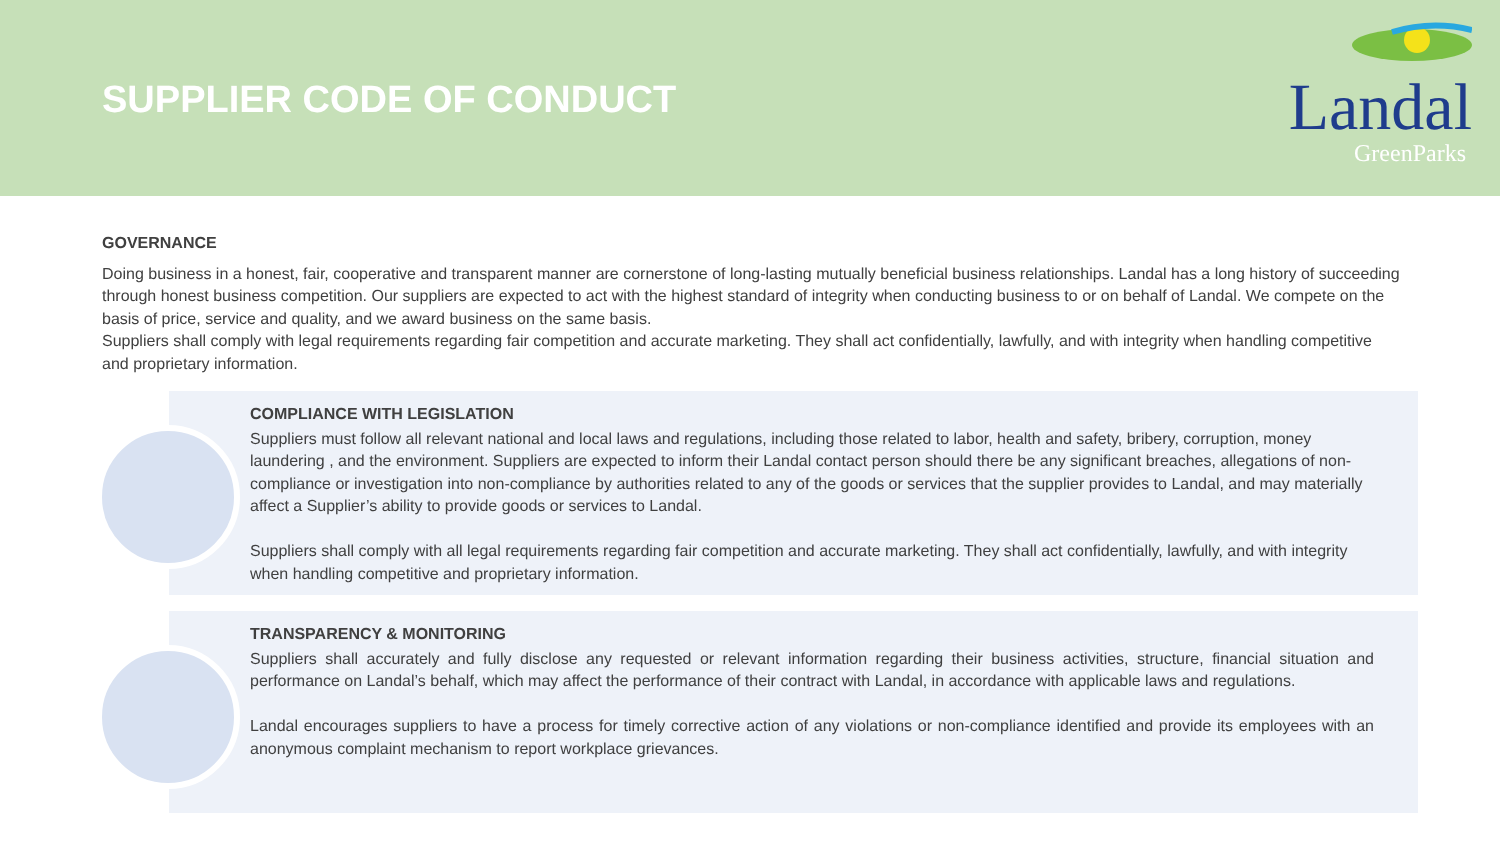SUPPLIER CODE OF CONDUCT
Landal
GreenParks
GOVERNANCE
Doing business in a honest, fair, cooperative and transparent manner are cornerstone of long-lasting mutually beneficial business relationships. Landal has a long history of succeeding through honest business competition. Our suppliers are expected to act with the highest standard of integrity when conducting business to or on behalf of Landal. We compete on the basis of price, service and quality, and we award business on the same basis.
Suppliers shall comply with legal requirements regarding fair competition and accurate marketing. They shall act confidentially, lawfully, and with integrity when handling competitive and proprietary information.
COMPLIANCE WITH LEGISLATION
Suppliers must follow all relevant national and local laws and regulations, including those related to labor, health and safety, bribery, corruption, money laundering , and the environment. Suppliers are expected to inform their Landal contact person should there be any significant breaches, allegations of non-compliance or investigation into non-compliance by authorities related to any of the goods or services that the supplier provides to Landal, and may materially affect a Supplier’s ability to provide goods or services to Landal.
Suppliers shall comply with all legal requirements regarding fair competition and accurate marketing. They shall act confidentially, lawfully, and with integrity when handling competitive and proprietary information.
TRANSPARENCY & MONITORING
Suppliers shall accurately and fully disclose any requested or relevant information regarding their business activities, structure, financial situation and performance on Landal’s behalf, which may affect the performance of their contract with Landal, in accordance with applicable laws and regulations.
Landal encourages suppliers to have a process for timely corrective action of any violations or non-compliance identified and provide its employees with an anonymous complaint mechanism to report workplace grievances.